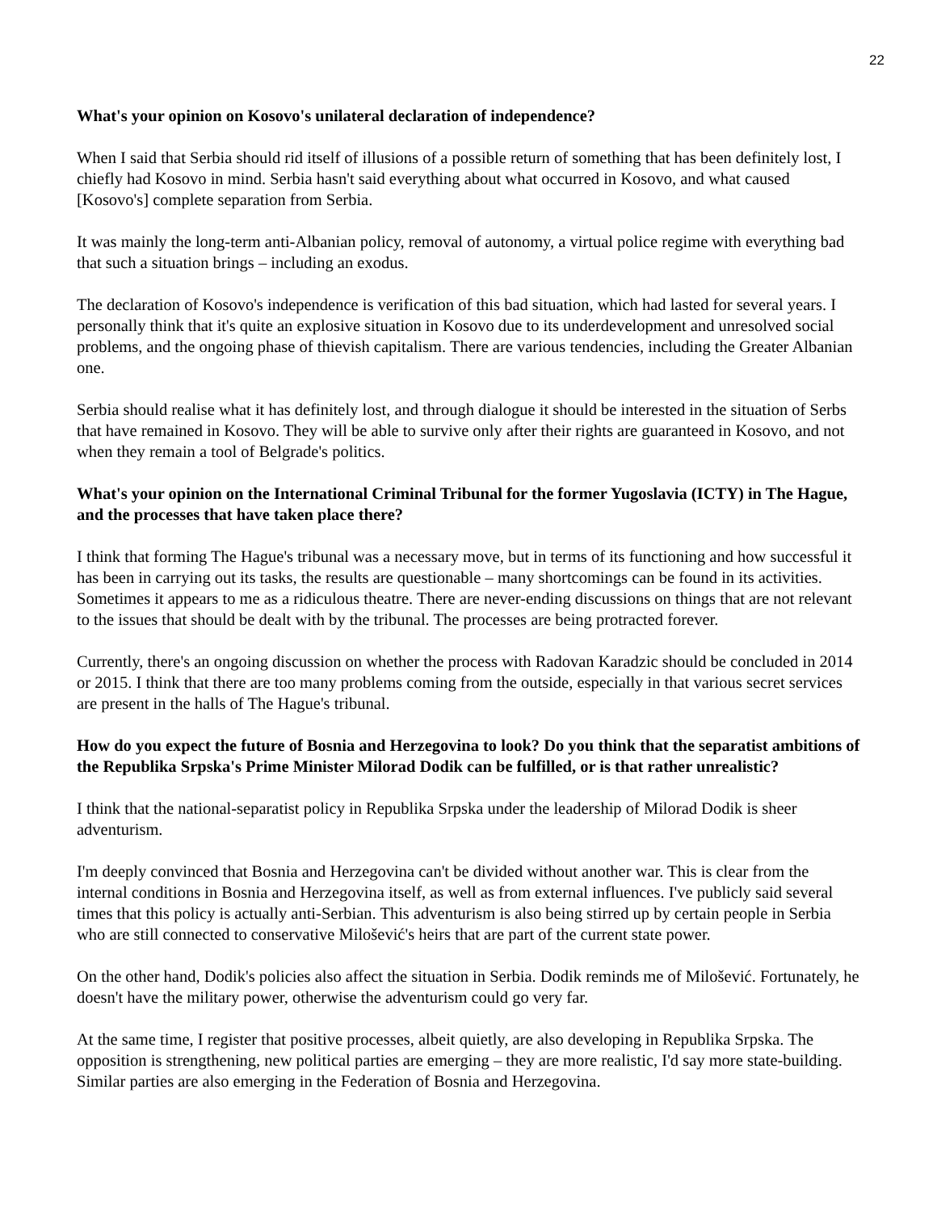22
What's your opinion on Kosovo's unilateral declaration of independence?
When I said that Serbia should rid itself of illusions of a possible return of something that has been definitely lost, I chiefly had Kosovo in mind. Serbia hasn't said everything about what occurred in Kosovo, and what caused [Kosovo's] complete separation from Serbia.
It was mainly the long-term anti-Albanian policy, removal of autonomy, a virtual police regime with everything bad that such a situation brings – including an exodus.
The declaration of Kosovo's independence is verification of this bad situation, which had lasted for several years. I personally think that it's quite an explosive situation in Kosovo due to its underdevelopment and unresolved social problems, and the ongoing phase of thievish capitalism. There are various tendencies, including the Greater Albanian one.
Serbia should realise what it has definitely lost, and through dialogue it should be interested in the situation of Serbs that have remained in Kosovo. They will be able to survive only after their rights are guaranteed in Kosovo, and not when they remain a tool of Belgrade's politics.
What's your opinion on the International Criminal Tribunal for the former Yugoslavia (ICTY) in The Hague, and the processes that have taken place there?
I think that forming The Hague's tribunal was a necessary move, but in terms of its functioning and how successful it has been in carrying out its tasks, the results are questionable – many shortcomings can be found in its activities. Sometimes it appears to me as a ridiculous theatre. There are never-ending discussions on things that are not relevant to the issues that should be dealt with by the tribunal. The processes are being protracted forever.
Currently, there's an ongoing discussion on whether the process with Radovan Karadzic should be concluded in 2014 or 2015. I think that there are too many problems coming from the outside, especially in that various secret services are present in the halls of The Hague's tribunal.
How do you expect the future of Bosnia and Herzegovina to look? Do you think that the separatist ambitions of the Republika Srpska's Prime Minister Milorad Dodik can be fulfilled, or is that rather unrealistic?
I think that the national-separatist policy in Republika Srpska under the leadership of Milorad Dodik is sheer adventurism.
I'm deeply convinced that Bosnia and Herzegovina can't be divided without another war. This is clear from the internal conditions in Bosnia and Herzegovina itself, as well as from external influences. I've publicly said several times that this policy is actually anti-Serbian. This adventurism is also being stirred up by certain people in Serbia who are still connected to conservative Milošević's heirs that are part of the current state power.
On the other hand, Dodik's policies also affect the situation in Serbia. Dodik reminds me of Milošević. Fortunately, he doesn't have the military power, otherwise the adventurism could go very far.
At the same time, I register that positive processes, albeit quietly, are also developing in Republika Srpska. The opposition is strengthening, new political parties are emerging – they are more realistic, I'd say more state-building. Similar parties are also emerging in the Federation of Bosnia and Herzegovina.